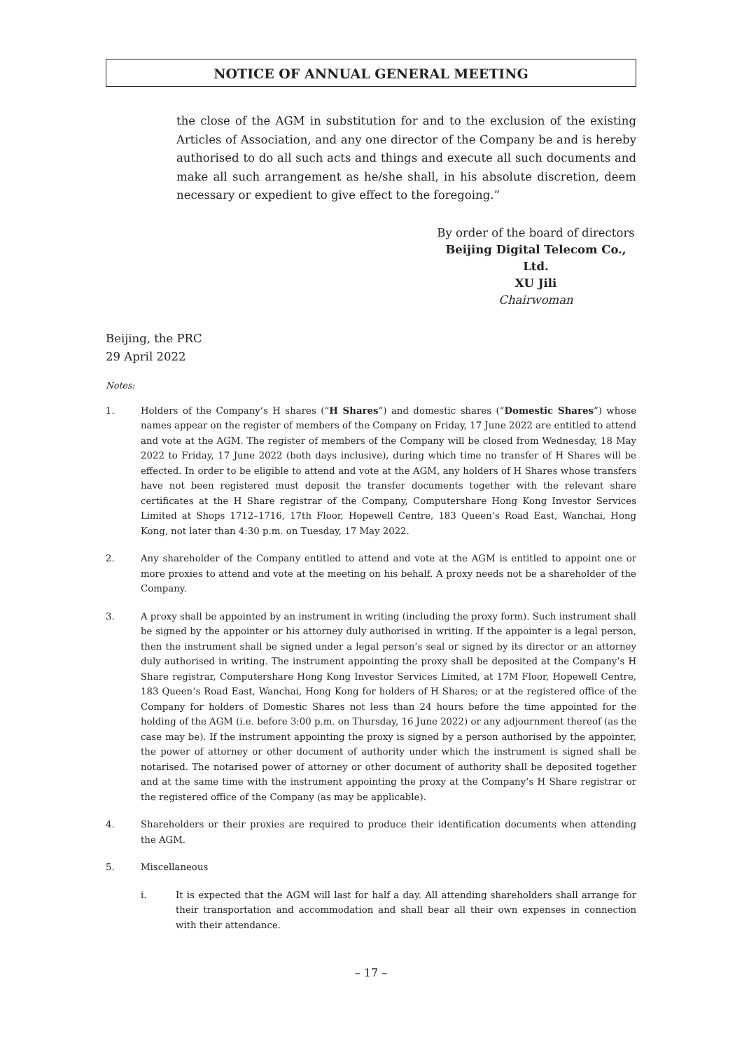NOTICE OF ANNUAL GENERAL MEETING
the close of the AGM in substitution for and to the exclusion of the existing Articles of Association, and any one director of the Company be and is hereby authorised to do all such acts and things and execute all such documents and make all such arrangement as he/she shall, in his absolute discretion, deem necessary or expedient to give effect to the foregoing.”
By order of the board of directors
Beijing Digital Telecom Co., Ltd.
XU Jili
Chairwoman
Beijing, the PRC
29 April 2022
Notes:
1. Holders of the Company’s H shares (“H Shares”) and domestic shares (“Domestic Shares”) whose names appear on the register of members of the Company on Friday, 17 June 2022 are entitled to attend and vote at the AGM. The register of members of the Company will be closed from Wednesday, 18 May 2022 to Friday, 17 June 2022 (both days inclusive), during which time no transfer of H Shares will be effected. In order to be eligible to attend and vote at the AGM, any holders of H Shares whose transfers have not been registered must deposit the transfer documents together with the relevant share certificates at the H Share registrar of the Company, Computershare Hong Kong Investor Services Limited at Shops 1712–1716, 17th Floor, Hopewell Centre, 183 Queen’s Road East, Wanchai, Hong Kong, not later than 4:30 p.m. on Tuesday, 17 May 2022.
2. Any shareholder of the Company entitled to attend and vote at the AGM is entitled to appoint one or more proxies to attend and vote at the meeting on his behalf. A proxy needs not be a shareholder of the Company.
3. A proxy shall be appointed by an instrument in writing (including the proxy form). Such instrument shall be signed by the appointer or his attorney duly authorised in writing. If the appointer is a legal person, then the instrument shall be signed under a legal person’s seal or signed by its director or an attorney duly authorised in writing. The instrument appointing the proxy shall be deposited at the Company’s H Share registrar, Computershare Hong Kong Investor Services Limited, at 17M Floor, Hopewell Centre, 183 Queen’s Road East, Wanchai, Hong Kong for holders of H Shares; or at the registered office of the Company for holders of Domestic Shares not less than 24 hours before the time appointed for the holding of the AGM (i.e. before 3:00 p.m. on Thursday, 16 June 2022) or any adjournment thereof (as the case may be). If the instrument appointing the proxy is signed by a person authorised by the appointer, the power of attorney or other document of authority under which the instrument is signed shall be notarised. The notarised power of attorney or other document of authority shall be deposited together and at the same time with the instrument appointing the proxy at the Company’s H Share registrar or the registered office of the Company (as may be applicable).
4. Shareholders or their proxies are required to produce their identification documents when attending the AGM.
5. Miscellaneous
i. It is expected that the AGM will last for half a day. All attending shareholders shall arrange for their transportation and accommodation and shall bear all their own expenses in connection with their attendance.
– 17 –